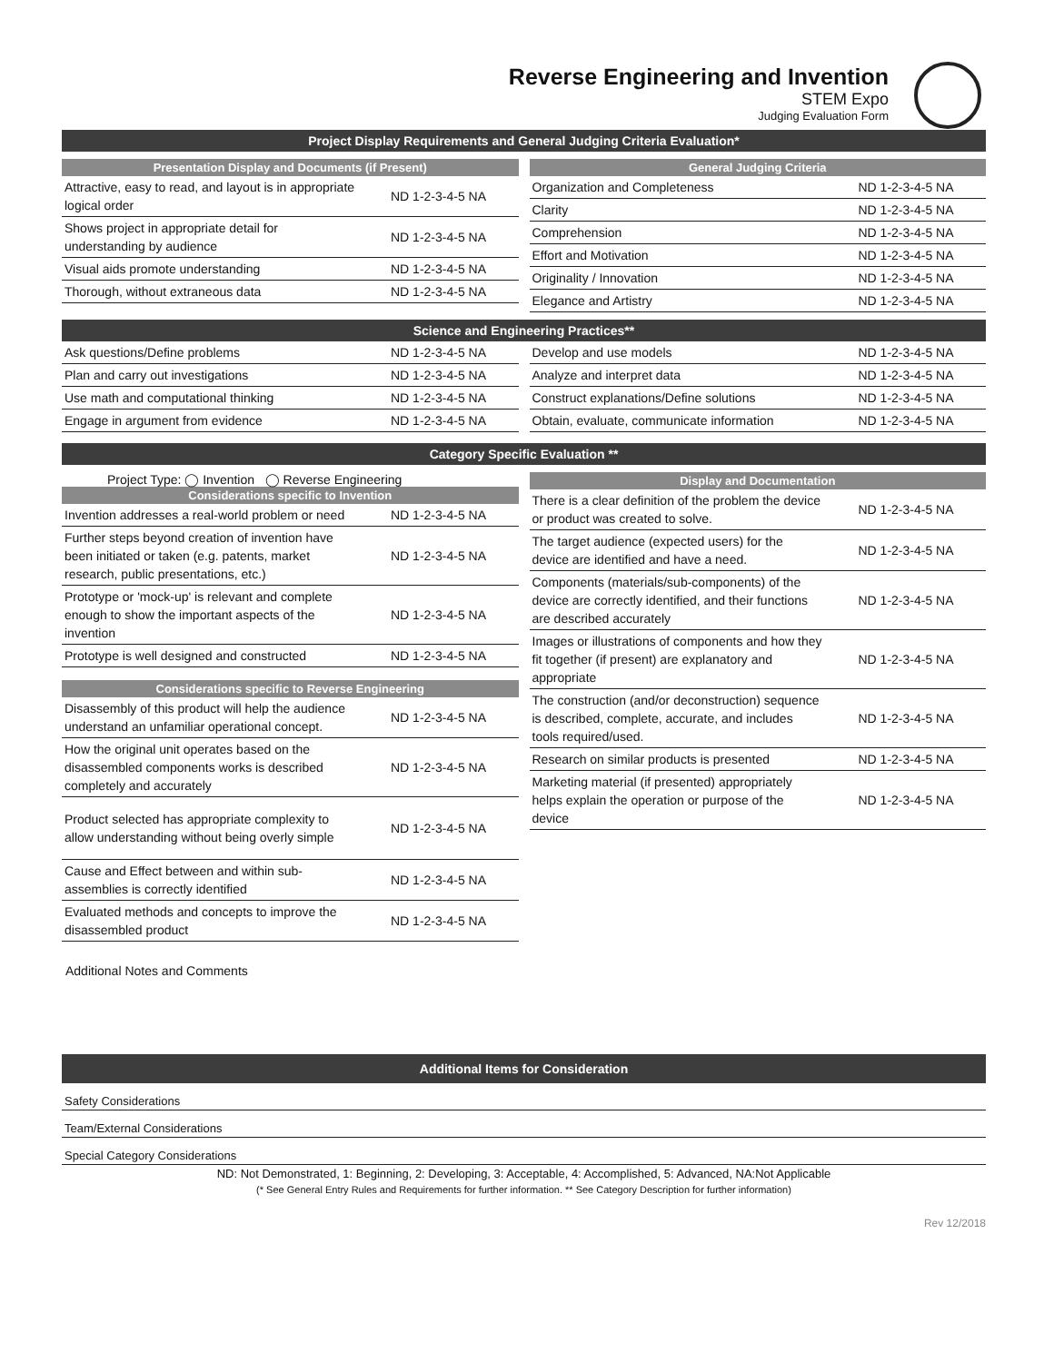Reverse Engineering and Invention
STEM Expo
Judging Evaluation Form
Project Display Requirements and General Judging Criteria Evaluation*
Presentation Display and Documents (if Present)
| Attractive, easy to read, and layout is in appropriate logical order | ND 1-2-3-4-5 NA |
| Shows project in appropriate detail for understanding by audience | ND 1-2-3-4-5 NA |
| Visual aids promote understanding | ND 1-2-3-4-5 NA |
| Thorough, without extraneous data | ND 1-2-3-4-5 NA |
General Judging Criteria
| Organization and Completeness | ND 1-2-3-4-5 NA |
| Clarity | ND 1-2-3-4-5 NA |
| Comprehension | ND 1-2-3-4-5 NA |
| Effort and Motivation | ND 1-2-3-4-5 NA |
| Originality / Innovation | ND 1-2-3-4-5 NA |
| Elegance and Artistry | ND 1-2-3-4-5 NA |
Science and Engineering Practices**
| Ask questions/Define problems | ND 1-2-3-4-5 NA |
| Plan and carry out investigations | ND 1-2-3-4-5 NA |
| Use math and computational thinking | ND 1-2-3-4-5 NA |
| Engage in argument from evidence | ND 1-2-3-4-5 NA |
| Develop and use models | ND 1-2-3-4-5 NA |
| Analyze and interpret data | ND 1-2-3-4-5 NA |
| Construct explanations/Define solutions | ND 1-2-3-4-5 NA |
| Obtain, evaluate, communicate information | ND 1-2-3-4-5 NA |
Category Specific Evaluation **
Project Type: ◯ Invention ◯ Reverse Engineering
Considerations specific to Invention
| Invention addresses a real-world problem or need | ND 1-2-3-4-5 NA |
| Further steps beyond creation of invention have been initiated or taken (e.g. patents, market research, public presentations, etc.) | ND 1-2-3-4-5 NA |
| Prototype or 'mock-up' is relevant and complete enough to show the important aspects of the invention | ND 1-2-3-4-5 NA |
| Prototype is well designed and constructed | ND 1-2-3-4-5 NA |
Considerations specific to Reverse Engineering
| Disassembly of this product will help the audience understand an unfamiliar operational concept. | ND 1-2-3-4-5 NA |
| How the original unit operates based on the disassembled components works is described completely and accurately | ND 1-2-3-4-5 NA |
| Product selected has appropriate complexity to allow understanding without being overly simple | ND 1-2-3-4-5 NA |
| Cause and Effect between and within sub-assemblies is correctly identified | ND 1-2-3-4-5 NA |
| Evaluated methods and concepts to improve the disassembled product | ND 1-2-3-4-5 NA |
Display and Documentation
| There is a clear definition of the problem the device or product was created to solve. | ND 1-2-3-4-5 NA |
| The target audience (expected users) for the device are identified and have a need. | ND 1-2-3-4-5 NA |
| Components (materials/sub-components) of the device are correctly identified, and their functions are described accurately | ND 1-2-3-4-5 NA |
| Images or illustrations of components and how they fit together (if present) are explanatory and appropriate | ND 1-2-3-4-5 NA |
| The construction (and/or deconstruction) sequence is described, complete, accurate, and includes tools required/used. | ND 1-2-3-4-5 NA |
| Research on similar products is presented | ND 1-2-3-4-5 NA |
| Marketing material (if presented) appropriately helps explain the operation or purpose of the device | ND 1-2-3-4-5 NA |
Additional Notes and Comments
Additional Items for Consideration
Safety Considerations
Team/External Considerations
Special Category Considerations
ND: Not Demonstrated, 1: Beginning, 2: Developing, 3: Acceptable, 4: Accomplished, 5: Advanced, NA:Not Applicable
(* See General Entry Rules and Requirements for further information. ** See Category Description for further information)
Rev 12/2018